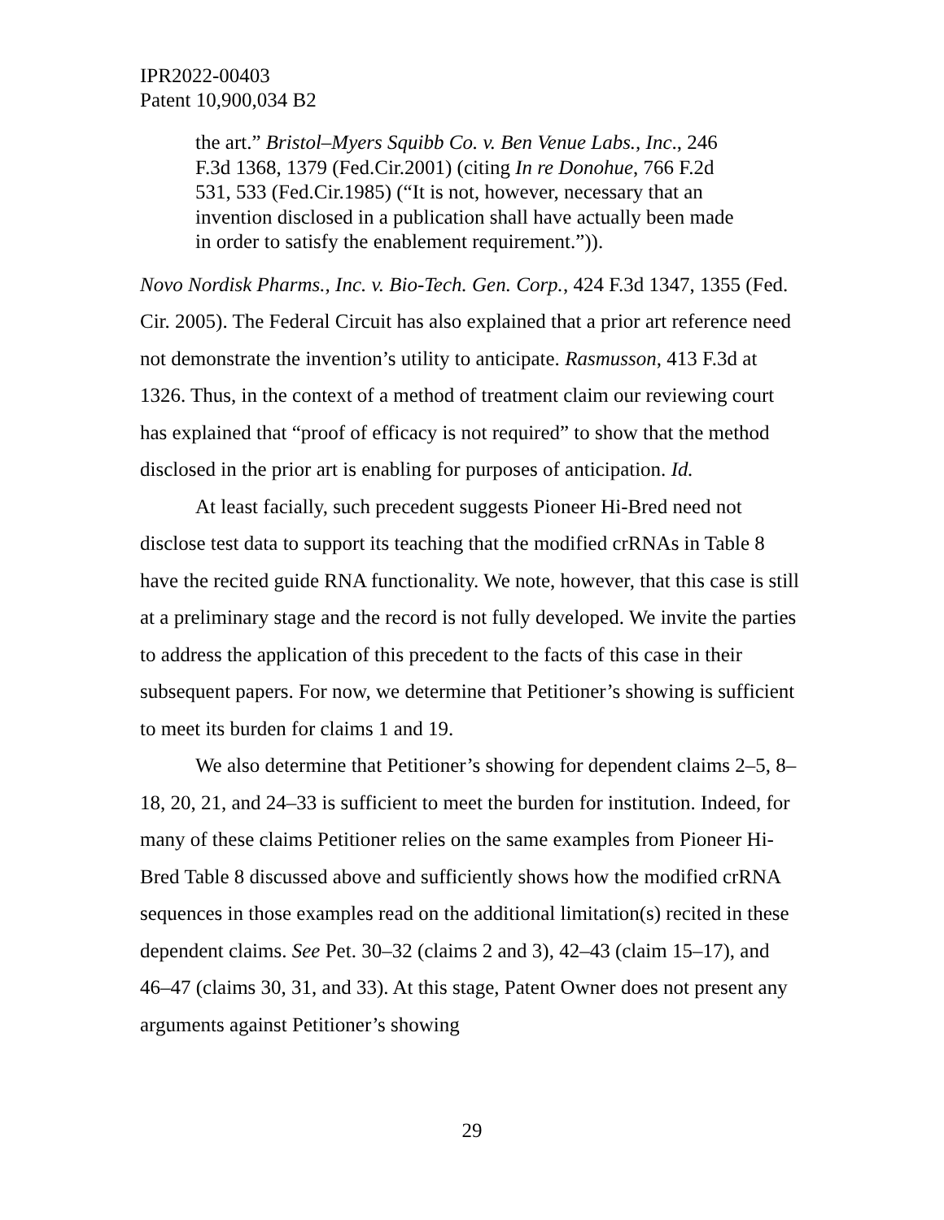IPR2022-00403
Patent 10,900,034 B2
the art.” Bristol–Myers Squibb Co. v. Ben Venue Labs., Inc., 246 F.3d 1368, 1379 (Fed.Cir.2001) (citing In re Donohue, 766 F.2d 531, 533 (Fed.Cir.1985) (“It is not, however, necessary that an invention disclosed in a publication shall have actually been made in order to satisfy the enablement requirement.”)).
Novo Nordisk Pharms., Inc. v. Bio-Tech. Gen. Corp., 424 F.3d 1347, 1355 (Fed. Cir. 2005). The Federal Circuit has also explained that a prior art reference need not demonstrate the invention’s utility to anticipate. Rasmusson, 413 F.3d at 1326. Thus, in the context of a method of treatment claim our reviewing court has explained that “proof of efficacy is not required” to show that the method disclosed in the prior art is enabling for purposes of anticipation. Id.
At least facially, such precedent suggests Pioneer Hi-Bred need not disclose test data to support its teaching that the modified crRNAs in Table 8 have the recited guide RNA functionality. We note, however, that this case is still at a preliminary stage and the record is not fully developed. We invite the parties to address the application of this precedent to the facts of this case in their subsequent papers. For now, we determine that Petitioner’s showing is sufficient to meet its burden for claims 1 and 19.
We also determine that Petitioner’s showing for dependent claims 2–5, 8–18, 20, 21, and 24–33 is sufficient to meet the burden for institution. Indeed, for many of these claims Petitioner relies on the same examples from Pioneer Hi-Bred Table 8 discussed above and sufficiently shows how the modified crRNA sequences in those examples read on the additional limitation(s) recited in these dependent claims. See Pet. 30–32 (claims 2 and 3), 42–43 (claim 15–17), and 46–47 (claims 30, 31, and 33). At this stage, Patent Owner does not present any arguments against Petitioner’s showing
29